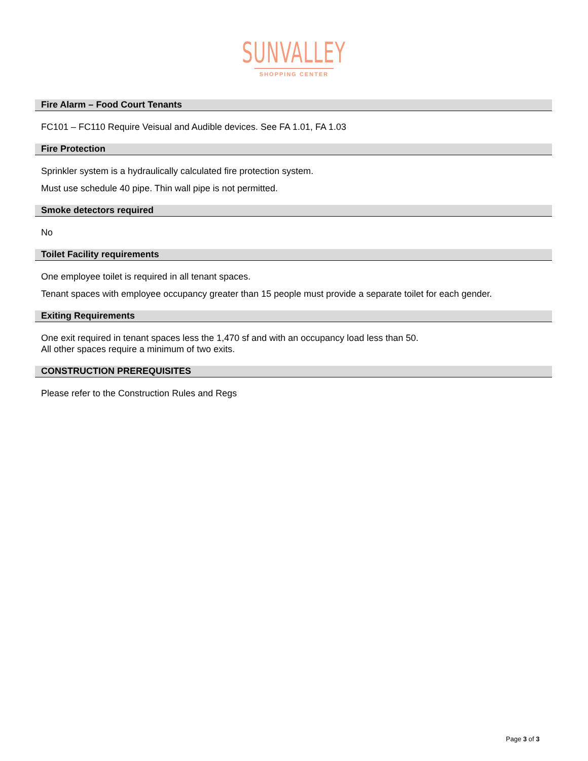SUNVALLEY
SHOPPING CENTER
Fire Alarm – Food Court Tenants
FC101 – FC110 Require Veisual and Audible devices. See FA 1.01, FA 1.03
Fire Protection
Sprinkler system is a hydraulically calculated fire protection system.
Must use schedule 40 pipe. Thin wall pipe is not permitted.
Smoke detectors required
No
Toilet Facility requirements
One employee toilet is required in all tenant spaces.
Tenant spaces with employee occupancy greater than 15 people must provide a separate toilet for each gender.
Exiting Requirements
One exit required in tenant spaces less the 1,470 sf and with an occupancy load less than 50.
All other spaces require a minimum of two exits.
CONSTRUCTION PREREQUISITES
Please refer to the Construction Rules and Regs
Page 3 of 3